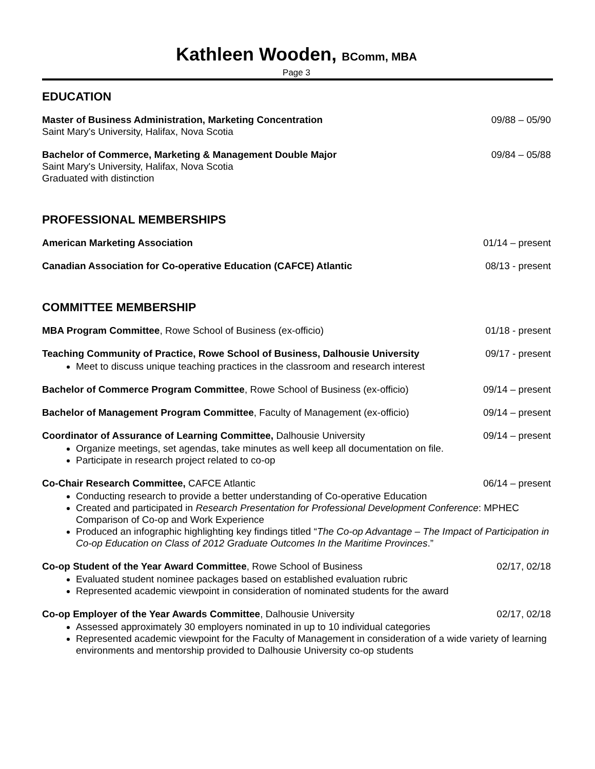Kathleen Wooden, BComm, MBA
Page 3
EDUCATION
Master of Business Administration, Marketing Concentration 09/88 – 05/90
Saint Mary's University, Halifax, Nova Scotia
Bachelor of Commerce, Marketing & Management Double Major 09/84 – 05/88
Saint Mary's University, Halifax, Nova Scotia
Graduated with distinction
PROFESSIONAL MEMBERSHIPS
American Marketing Association 01/14 – present
Canadian Association for Co-operative Education (CAFCE) Atlantic 08/13 - present
COMMITTEE MEMBERSHIP
MBA Program Committee, Rowe School of Business (ex-officio) 01/18 - present
Teaching Community of Practice, Rowe School of Business, Dalhousie University 09/17 - present
Meet to discuss unique teaching practices in the classroom and research interest
Bachelor of Commerce Program Committee, Rowe School of Business (ex-officio) 09/14 – present
Bachelor of Management Program Committee, Faculty of Management (ex-officio) 09/14 – present
Coordinator of Assurance of Learning Committee, Dalhousie University 09/14 – present
Organize meetings, set agendas, take minutes as well keep all documentation on file.
Participate in research project related to co-op
Co-Chair Research Committee, CAFCE Atlantic 06/14 – present
Conducting research to provide a better understanding of Co-operative Education
Created and participated in Research Presentation for Professional Development Conference: MPHEC Comparison of Co-op and Work Experience
Produced an infographic highlighting key findings titled “The Co-op Advantage – The Impact of Participation in Co-op Education on Class of 2012 Graduate Outcomes In the Maritime Provinces.”
Co-op Student of the Year Award Committee, Rowe School of Business 02/17, 02/18
Evaluated student nominee packages based on established evaluation rubric
Represented academic viewpoint in consideration of nominated students for the award
Co-op Employer of the Year Awards Committee, Dalhousie University 02/17, 02/18
Assessed approximately 30 employers nominated in up to 10 individual categories
Represented academic viewpoint for the Faculty of Management in consideration of a wide variety of learning environments and mentorship provided to Dalhousie University co-op students